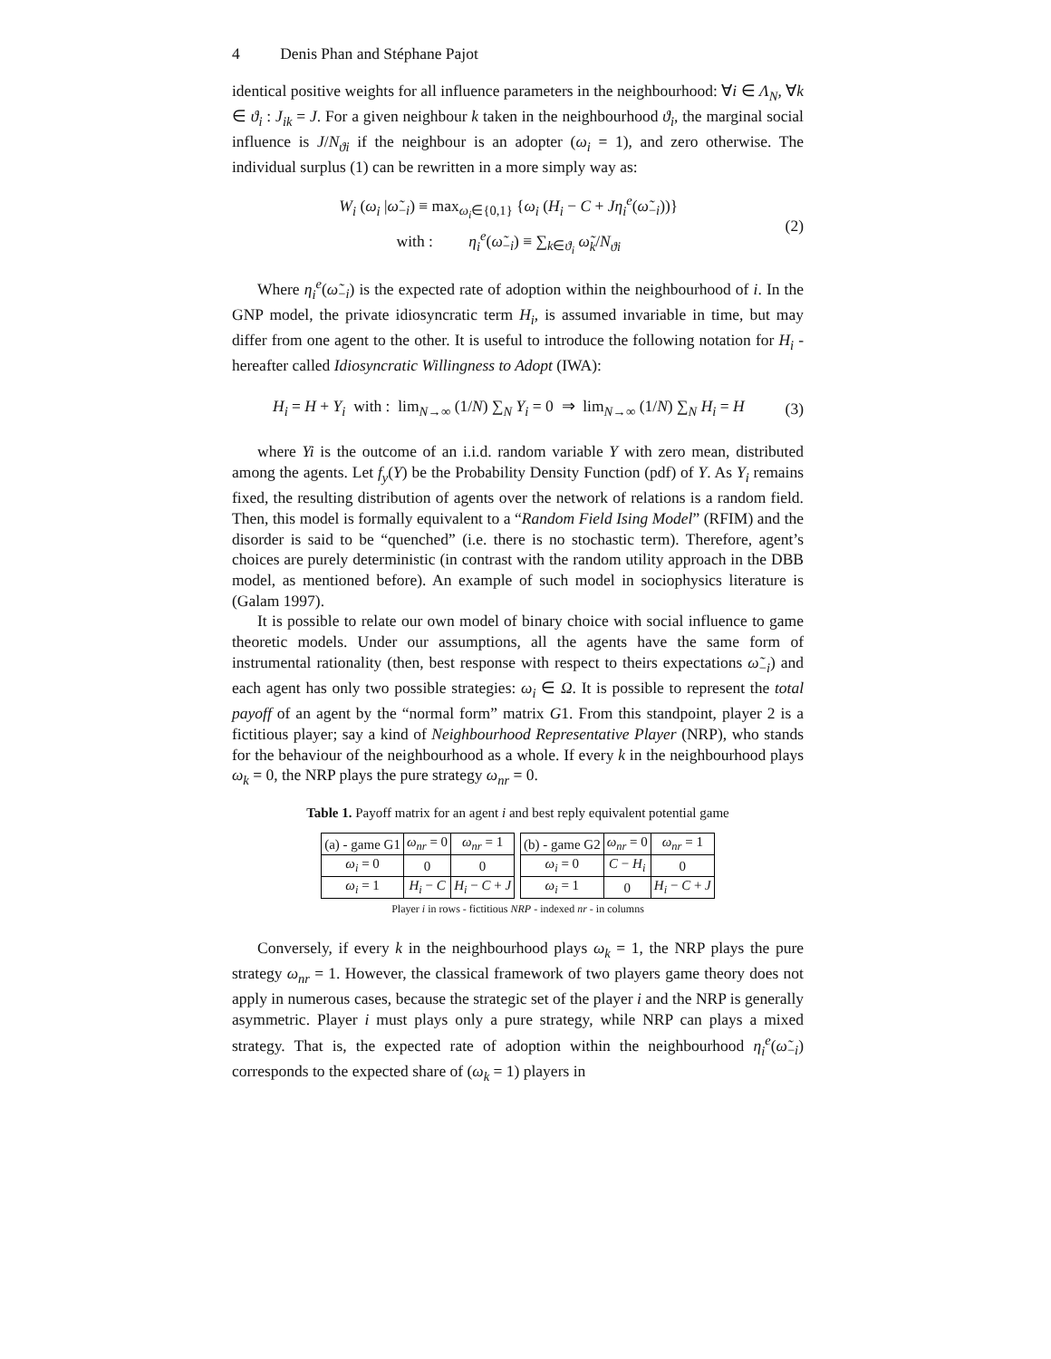4 Denis Phan and Stéphane Pajot
identical positive weights for all influence parameters in the neighbourhood: ∀i ∈ Λ<sub>N</sub>, ∀k ∈ ϑ<sub>i</sub> : J<sub>ik</sub> = J. For a given neighbour k taken in the neighbourhood ϑ<sub>i</sub>, the marginal social influence is J/N<sub>ϑi</sub> if the neighbour is an adopter (ω<sub>i</sub> = 1), and zero otherwise. The individual surplus (1) can be rewritten in a more simply way as:
W<sub>i</sub> (ω<sub>i</sub> |ω̃<sub>−i</sub>) ≡ max<sub>ω<sub>i</sub>∈{0,1}</sub> {ω<sub>i</sub> (H<sub>i</sub> − C + Jη<sub>i</sub><sup>e</sup>(ω̃<sub>−i</sub>))}
with : η<sub>i</sub><sup>e</sup>(ω̃<sub>−i</sub>) ≡ ∑<sub>k∈ϑ<sub>i</sub></sub> ω̃<sub>k</sub>/N<sub>ϑi</sub>
(2)
Where η<sub>i</sub><sup>e</sup>(ω̃<sub>−i</sub>) is the expected rate of adoption within the neighbourhood of i. In the GNP model, the private idiosyncratic term H<sub>i</sub>, is assumed invariable in time, but may differ from one agent to the other. It is useful to introduce the following notation for H<sub>i</sub> - hereafter called Idiosyncratic Willingness to Adopt (IWA):
H<sub>i</sub> = H + Y<sub>i</sub> with : lim<sub>N→∞</sub> (1/N) ∑<sub>N</sub> Y<sub>i</sub> = 0 ⇒ lim<sub>N→∞</sub> (1/N) ∑<sub>N</sub> H<sub>i</sub> = H
(3)
where Yi is the outcome of an i.i.d. random variable Y with zero mean, distributed among the agents. Let f<sub>y</sub>(Y) be the Probability Density Function (pdf) of Y. As Y<sub>i</sub> remains fixed, the resulting distribution of agents over the network of relations is a random field. Then, this model is formally equivalent to a “Random Field Ising Model” (RFIM) and the disorder is said to be “quenched” (i.e. there is no stochastic term). Therefore, agent’s choices are purely deterministic (in contrast with the random utility approach in the DBB model, as mentioned before). An example of such model in sociophysics literature is (Galam 1997).
It is possible to relate our own model of binary choice with social influence to game theoretic models. Under our assumptions, all the agents have the same form of instrumental rationality (then, best response with respect to theirs expectations ω̃<sub>−i</sub>) and each agent has only two possible strategies: ω<sub>i</sub> ∈ Ω. It is possible to represent the total payoff of an agent by the “normal form” matrix G1. From this standpoint, player 2 is a fictitious player; say a kind of Neighbourhood Representative Player (NRP), who stands for the behaviour of the neighbourhood as a whole. If every k in the neighbourhood plays ω<sub>k</sub> = 0, the NRP plays the pure strategy ω<sub>nr</sub> = 0.
Table 1. Payoff matrix for an agent i and best reply equivalent potential game
| (a) - game G1 | ω<sub>nr</sub> = 0 | ω<sub>nr</sub> = 1 |
| ω<sub>i</sub> = 0 | 0 | 0 |
| ω<sub>i</sub> = 1 | H<sub>i</sub> − C | H<sub>i</sub> − C + J |
| (b) - game G2 | ω<sub>nr</sub> = 0 | ω<sub>nr</sub> = 1 |
| ω<sub>i</sub> = 0 | C − H<sub>i</sub> | 0 |
| ω<sub>i</sub> = 1 | 0 | H<sub>i</sub> − C + J |
Player i in rows - fictitious NRP - indexed nr - in columns
Conversely, if every k in the neighbourhood plays ω<sub>k</sub> = 1, the NRP plays the pure strategy ω<sub>nr</sub> = 1. However, the classical framework of two players game theory does not apply in numerous cases, because the strategic set of the player i and the NRP is generally asymmetric. Player i must plays only a pure strategy, while NRP can plays a mixed strategy. That is, the expected rate of adoption within the neighbourhood η<sub>i</sub><sup>e</sup>(ω̃<sub>−i</sub>) corresponds to the expected share of (ω<sub>k</sub> = 1) players in